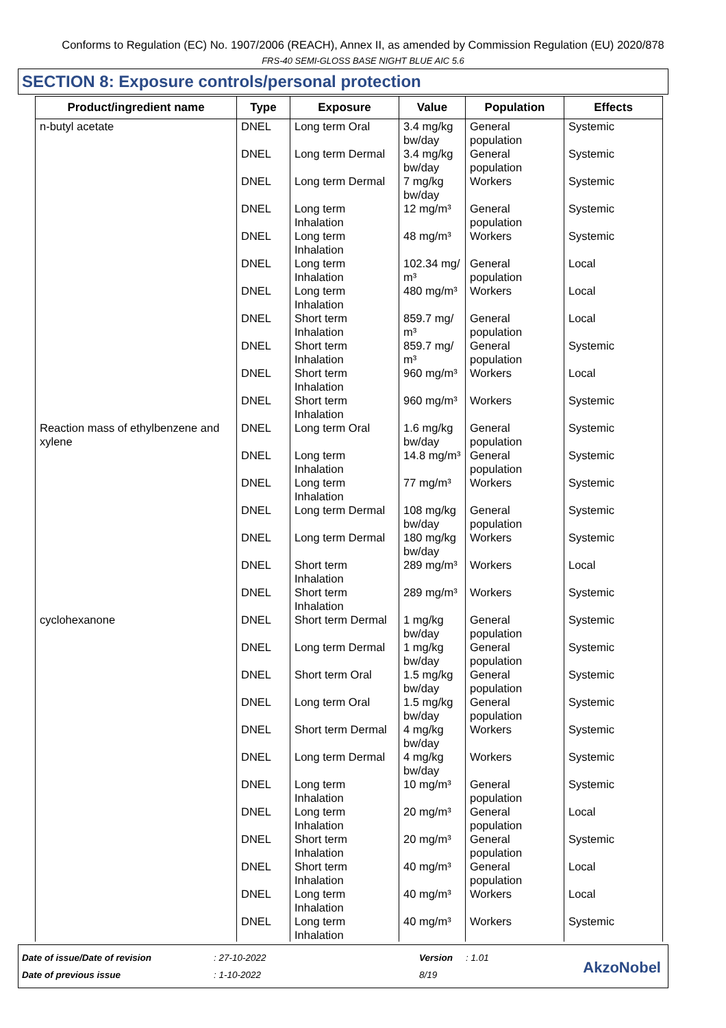Conforms to Regulation (EC) No. 1907/2006 (REACH), Annex II, as amended by Commission Regulation (EU) 2020/878
FRS-40 SEMI-GLOSS BASE NIGHT BLUE AIC 5.6
SECTION 8: Exposure controls/personal protection
| Product/ingredient name | Type | Exposure | Value | Population | Effects |
| --- | --- | --- | --- | --- | --- |
| n-butyl acetate | DNEL | Long term Oral | 3.4 mg/kg bw/day | General population | Systemic |
| | DNEL | Long term Dermal | 3.4 mg/kg bw/day | General population | Systemic |
| | DNEL | Long term Dermal | 7 mg/kg bw/day | Workers | Systemic |
| | DNEL | Long term Inhalation | 12 mg/m³ | General population | Systemic |
| | DNEL | Long term Inhalation | 48 mg/m³ | Workers | Systemic |
| | DNEL | Long term Inhalation | 102.34 mg/ m³ | General population | Local |
| | DNEL | Long term Inhalation | 480 mg/m³ | Workers | Local |
| | DNEL | Short term Inhalation | 859.7 mg/ m³ | General population | Local |
| | DNEL | Short term Inhalation | 859.7 mg/ m³ | General population | Systemic |
| | DNEL | Short term Inhalation | 960 mg/m³ | Workers | Local |
| | DNEL | Short term Inhalation | 960 mg/m³ | Workers | Systemic |
| Reaction mass of ethylbenzene and xylene | DNEL | Long term Oral | 1.6 mg/kg bw/day | General population | Systemic |
| | DNEL | Long term Inhalation | 14.8 mg/m³ | General population | Systemic |
| | DNEL | Long term Inhalation | 77 mg/m³ | Workers | Systemic |
| | DNEL | Long term Dermal | 108 mg/kg bw/day | General population | Systemic |
| | DNEL | Long term Dermal | 180 mg/kg bw/day | Workers | Systemic |
| | DNEL | Short term Inhalation | 289 mg/m³ | Workers | Local |
| | DNEL | Short term Inhalation | 289 mg/m³ | Workers | Systemic |
| cyclohexanone | DNEL | Short term Dermal | 1 mg/kg bw/day | General population | Systemic |
| | DNEL | Long term Dermal | 1 mg/kg bw/day | General population | Systemic |
| | DNEL | Short term Oral | 1.5 mg/kg bw/day | General population | Systemic |
| | DNEL | Long term Oral | 1.5 mg/kg bw/day | General population | Systemic |
| | DNEL | Short term Dermal | 4 mg/kg bw/day | Workers | Systemic |
| | DNEL | Long term Dermal | 4 mg/kg bw/day | Workers | Systemic |
| | DNEL | Long term Inhalation | 10 mg/m³ | General population | Systemic |
| | DNEL | Long term Inhalation | 20 mg/m³ | General population | Local |
| | DNEL | Short term Inhalation | 20 mg/m³ | General population | Systemic |
| | DNEL | Short term Inhalation | 40 mg/m³ | General population | Local |
| | DNEL | Long term Inhalation | 40 mg/m³ | Workers | Local |
| | DNEL | Long term Inhalation | 40 mg/m³ | Workers | Systemic |
Date of issue/Date of revision
Date of previous issue
: 27-10-2022
: 1-10-2022
Version
8/19
: 1.01
AkzoNobel